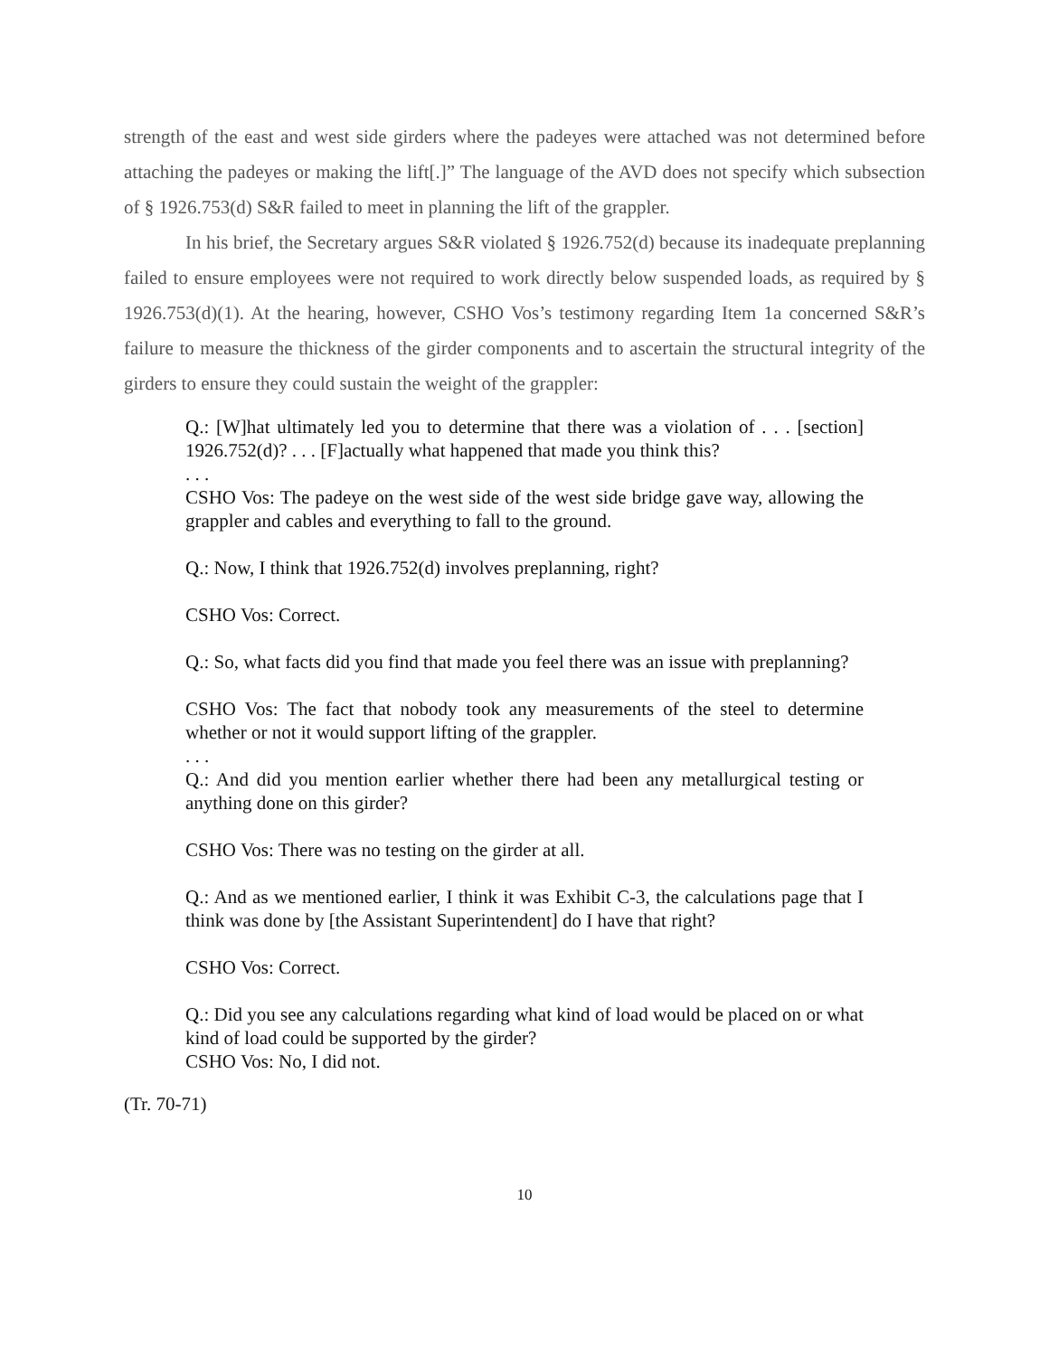strength of the east and west side girders where the padeyes were attached was not determined before attaching the padeyes or making the lift[.]” The language of the AVD does not specify which subsection of § 1926.753(d) S&R failed to meet in planning the lift of the grappler.
In his brief, the Secretary argues S&R violated § 1926.752(d) because its inadequate preplanning failed to ensure employees were not required to work directly below suspended loads, as required by § 1926.753(d)(1). At the hearing, however, CSHO Vos’s testimony regarding Item 1a concerned S&R’s failure to measure the thickness of the girder components and to ascertain the structural integrity of the girders to ensure they could sustain the weight of the grappler:
Q.: [W]hat ultimately led you to determine that there was a violation of . . . [section] 1926.752(d)? . . . [F]actually what happened that made you think this?
. . .
CSHO Vos: The padeye on the west side of the west side bridge gave way, allowing the grappler and cables and everything to fall to the ground.
Q.: Now, I think that 1926.752(d) involves preplanning, right?
CSHO Vos: Correct.
Q.: So, what facts did you find that made you feel there was an issue with preplanning?
CSHO Vos: The fact that nobody took any measurements of the steel to determine whether or not it would support lifting of the grappler.
. . .
Q.: And did you mention earlier whether there had been any metallurgical testing or anything done on this girder?
CSHO Vos: There was no testing on the girder at all.
Q.: And as we mentioned earlier, I think it was Exhibit C-3, the calculations page that I think was done by [the Assistant Superintendent] do I have that right?
CSHO Vos: Correct.
Q.: Did you see any calculations regarding what kind of load would be placed on or what kind of load could be supported by the girder?
CSHO Vos: No, I did not.
(Tr. 70-71)
10